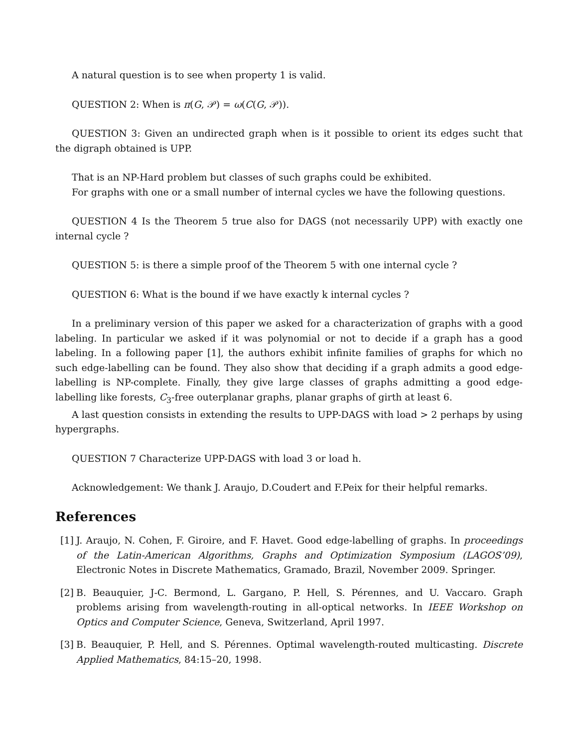A natural question is to see when property 1 is valid.
QUESTION 2: When is π(G, 𝒫) = ω(C(G, 𝒫)).
QUESTION 3: Given an undirected graph when is it possible to orient its edges sucht that the digraph obtained is UPP.
That is an NP-Hard problem but classes of such graphs could be exhibited.
For graphs with one or a small number of internal cycles we have the following questions.
QUESTION 4 Is the Theorem 5 true also for DAGS (not necessarily UPP) with exactly one internal cycle ?
QUESTION 5: is there a simple proof of the Theorem 5 with one internal cycle ?
QUESTION 6: What is the bound if we have exactly k internal cycles ?
In a preliminary version of this paper we asked for a characterization of graphs with a good labeling. In particular we asked if it was polynomial or not to decide if a graph has a good labeling. In a following paper [1], the authors exhibit infinite families of graphs for which no such edge-labelling can be found. They also show that deciding if a graph admits a good edge-labelling is NP-complete. Finally, they give large classes of graphs admitting a good edge-labelling like forests, C<sub>3</sub>-free outerplanar graphs, planar graphs of girth at least 6.
A last question consists in extending the results to UPP-DAGS with load > 2 perhaps by using hypergraphs.
QUESTION 7 Characterize UPP-DAGS with load 3 or load h.
Acknowledgement: We thank J. Araujo, D.Coudert and F.Peix for their helpful remarks.
References
[1] J. Araujo, N. Cohen, F. Giroire, and F. Havet. Good edge-labelling of graphs. In proceedings of the Latin-American Algorithms, Graphs and Optimization Symposium (LAGOS’09), Electronic Notes in Discrete Mathematics, Gramado, Brazil, November 2009. Springer.
[2] B. Beauquier, J-C. Bermond, L. Gargano, P. Hell, S. Pérennes, and U. Vaccaro. Graph problems arising from wavelength-routing in all-optical networks. In IEEE Workshop on Optics and Computer Science, Geneva, Switzerland, April 1997.
[3] B. Beauquier, P. Hell, and S. Pérennes. Optimal wavelength-routed multicasting. Discrete Applied Mathematics, 84:15–20, 1998.